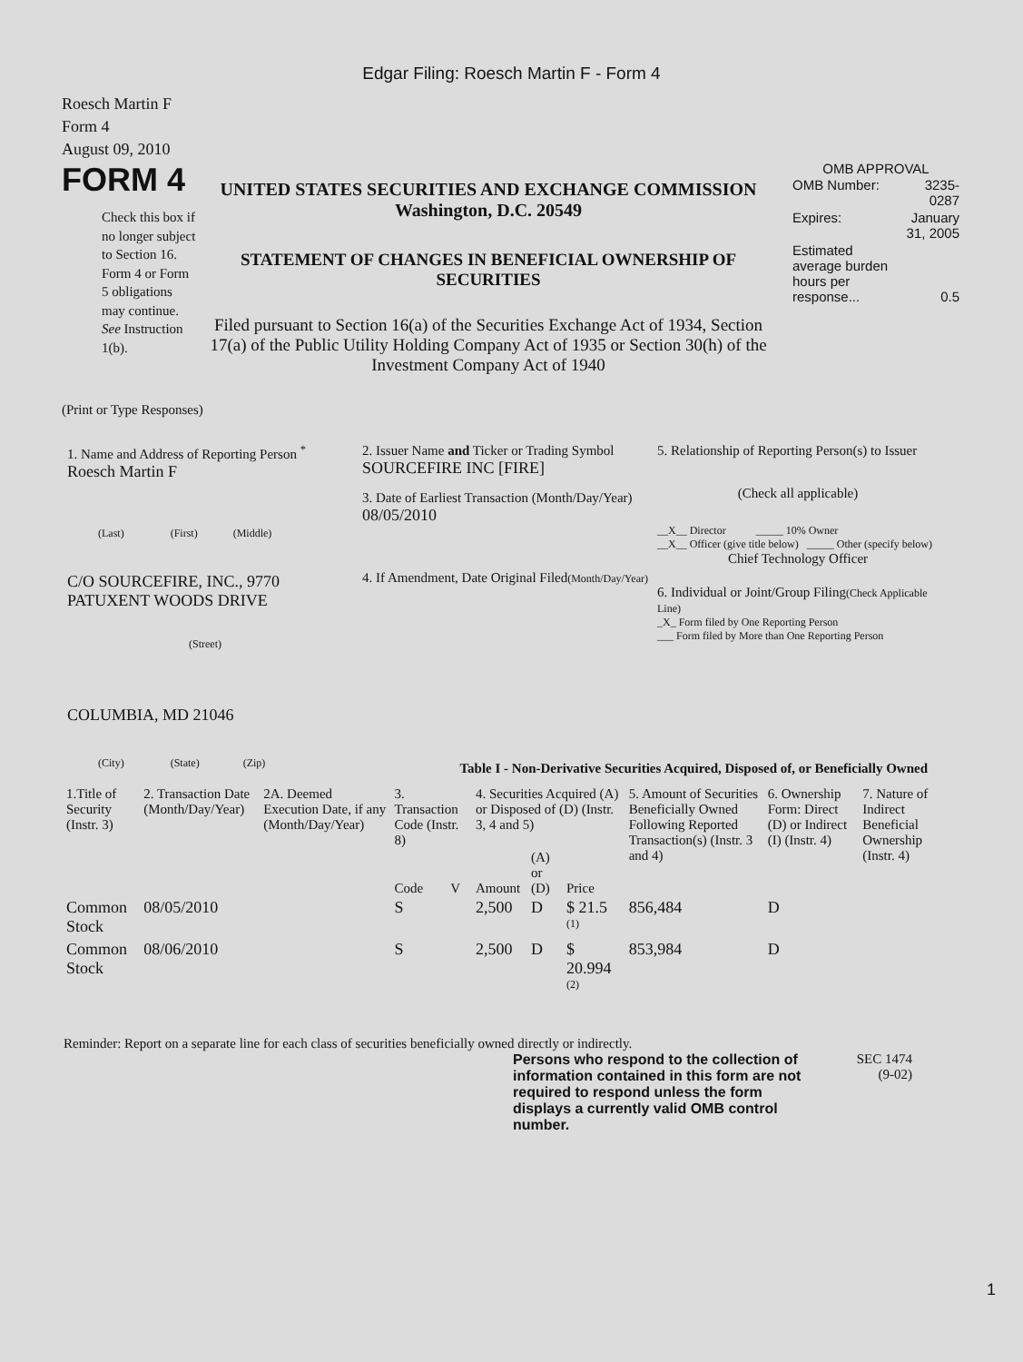Edgar Filing: Roesch Martin F - Form 4
Roesch Martin F
Form 4
August 09, 2010
FORM 4
Check this box if no longer subject to Section 16. Form 4 or Form 5 obligations may continue. See Instruction 1(b).
UNITED STATES SECURITIES AND EXCHANGE COMMISSION
Washington, D.C. 20549
STATEMENT OF CHANGES IN BENEFICIAL OWNERSHIP OF SECURITIES
Filed pursuant to Section 16(a) of the Securities Exchange Act of 1934, Section 17(a) of the Public Utility Holding Company Act of 1935 or Section 30(h) of the Investment Company Act of 1940
OMB APPROVAL
| OMB Number: | 3235-0287 |
| Expires: | January 31, 2005 |
| Estimated average burden hours per response... | 0.5 |
(Print or Type Responses)
1. Name and Address of Reporting Person <sup>*</sup>
Roesch Martin F
(Last) (First) (Middle)
C/O SOURCEFIRE, INC., 9770 PATUXENT WOODS DRIVE
(Street)
COLUMBIA, MD 21046
(City) (State) (Zip)
2. Issuer Name and Ticker or Trading Symbol
SOURCEFIRE INC [FIRE]
3. Date of Earliest Transaction (Month/Day/Year)
08/05/2010
4. If Amendment, Date Original Filed(Month/Day/Year)
5. Relationship of Reporting Person(s) to Issuer
(Check all applicable)
__X__ Director _____ 10% Owner
__X__ Officer (give title below) _____ Other (specify below)
Chief Technology Officer
6. Individual or Joint/Group Filing(Check Applicable Line)
_X_ Form filed by One Reporting Person
___ Form filed by More than One Reporting Person
Table I - Non-Derivative Securities Acquired, Disposed of, or Beneficially Owned
| 1.Title of Security (Instr. 3) | 2. Transaction Date (Month/Day/Year) | 2A. Deemed Execution Date, if any (Month/Day/Year) | 3. Transaction Code (Instr. 8) | | 4. Securities Acquired (A) or Disposed of (D) (Instr. 3, 4 and 5) | | | 5. Amount of Securities Beneficially Owned Following Reported Transaction(s) (Instr. 3 and 4) | 6. Ownership Form: Direct (D) or Indirect (I) (Instr. 4) | 7. Nature of Indirect Beneficial Ownership (Instr. 4) |
| --- | --- | --- | --- | --- | --- | --- | --- | --- | --- | --- |
| | | | Code | V | Amount | (A) or (D) | Price | | | |
| Common Stock | 08/05/2010 | | S | | 2,500 | D | $ 21.5 <sup>(1)</sup> | 856,484 | D | |
| Common Stock | 08/06/2010 | | S | | 2,500 | D | $ 20.994 <sup>(2)</sup> | 853,984 | D | |
Reminder: Report on a separate line for each class of securities beneficially owned directly or indirectly.
Persons who respond to the collection of information contained in this form are not required to respond unless the form displays a currently valid OMB control number.
SEC 1474
(9-02)
1